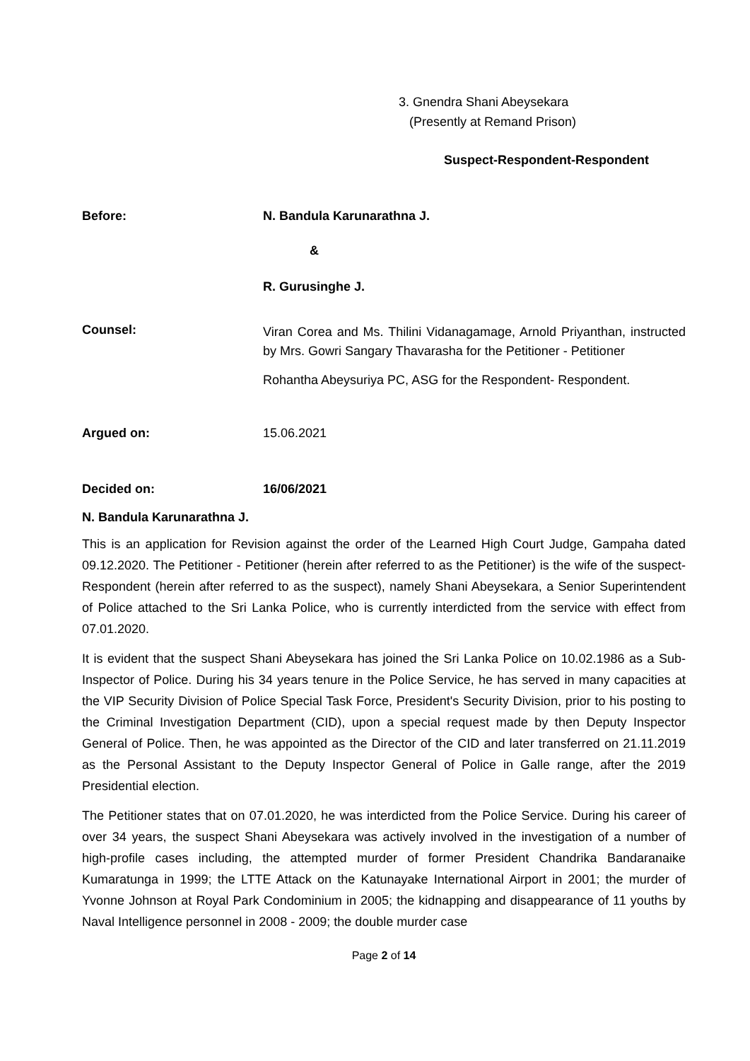3. Gnendra Shani Abeysekara
(Presently at Remand Prison)
Suspect-Respondent-Respondent
Before: N. Bandula Karunarathna J.
&
R. Gurusinghe J.
Counsel:
Viran Corea and Ms. Thilini Vidanagamage, Arnold Priyanthan, instructed by Mrs. Gowri Sangary Thavarasha for the Petitioner - Petitioner
Rohantha Abeysuriya PC, ASG for the Respondent- Respondent.
Argued on: 15.06.2021
Decided on: 16/06/2021
N. Bandula Karunarathna J.
This is an application for Revision against the order of the Learned High Court Judge, Gampaha dated 09.12.2020. The Petitioner - Petitioner (herein after referred to as the Petitioner) is the wife of the suspect-Respondent (herein after referred to as the suspect), namely Shani Abeysekara, a Senior Superintendent of Police attached to the Sri Lanka Police, who is currently interdicted from the service with effect from 07.01.2020.
It is evident that the suspect Shani Abeysekara has joined the Sri Lanka Police on 10.02.1986 as a Sub-Inspector of Police. During his 34 years tenure in the Police Service, he has served in many capacities at the VIP Security Division of Police Special Task Force, President's Security Division, prior to his posting to the Criminal Investigation Department (CID), upon a special request made by then Deputy Inspector General of Police. Then, he was appointed as the Director of the CID and later transferred on 21.11.2019 as the Personal Assistant to the Deputy Inspector General of Police in Galle range, after the 2019 Presidential election.
The Petitioner states that on 07.01.2020, he was interdicted from the Police Service. During his career of over 34 years, the suspect Shani Abeysekara was actively involved in the investigation of a number of high-profile cases including, the attempted murder of former President Chandrika Bandaranaike Kumaratunga in 1999; the LTTE Attack on the Katunayake International Airport in 2001; the murder of Yvonne Johnson at Royal Park Condominium in 2005; the kidnapping and disappearance of 11 youths by Naval Intelligence personnel in 2008 - 2009; the double murder case
Page 2 of 14